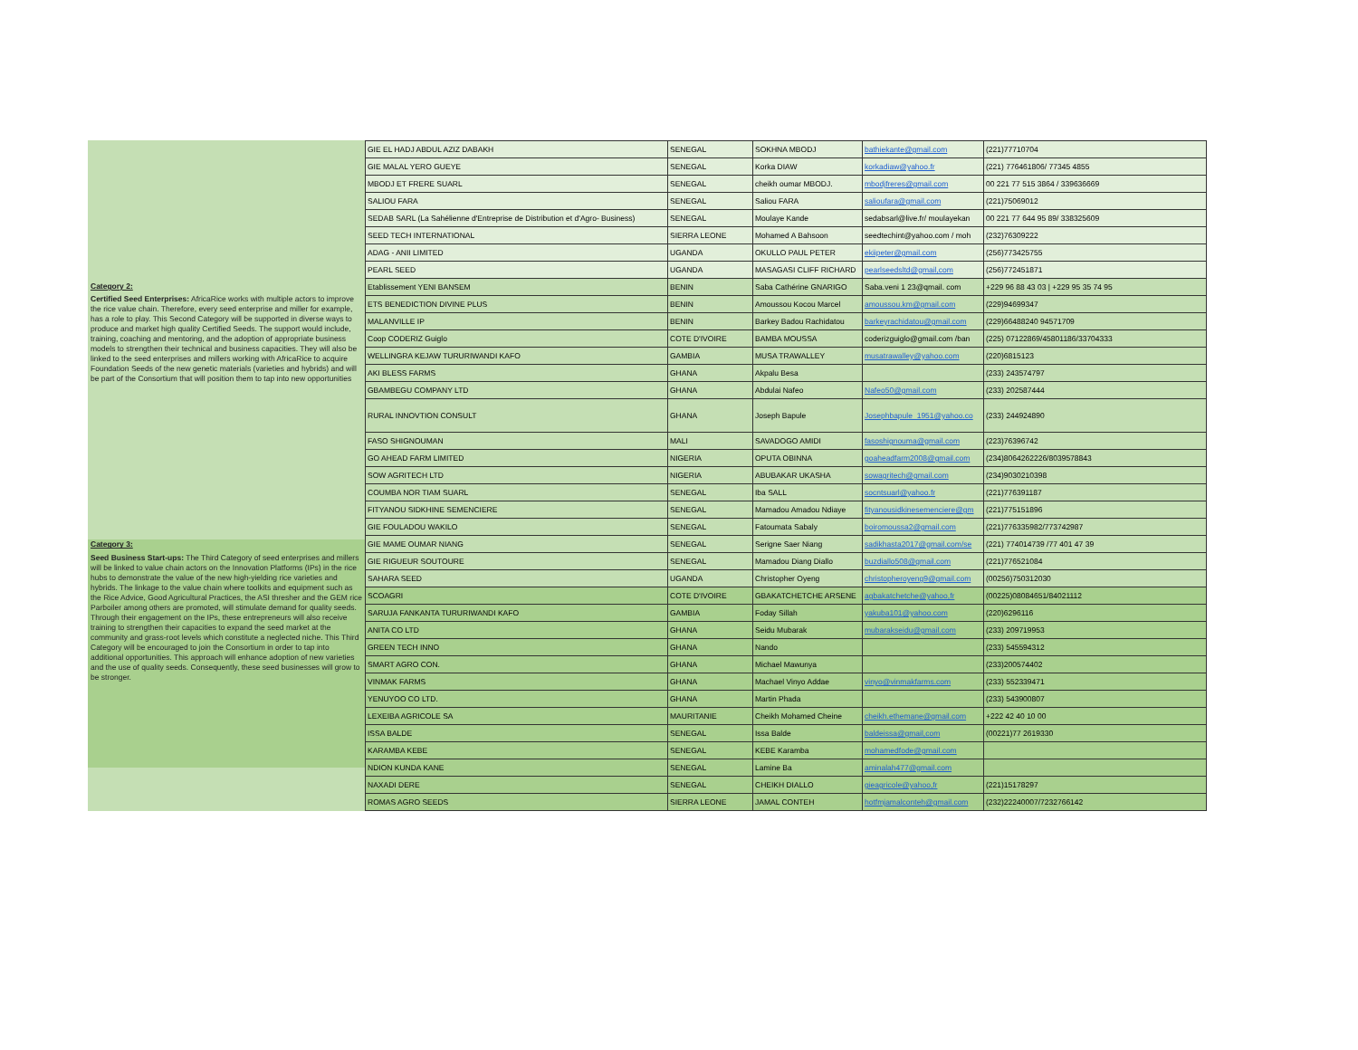Category 2:
Certified Seed Enterprises: AfricaRice works with multiple actors to improve the rice value chain. Therefore, every seed enterprise and miller for example, has a role to play. This Second Category will be supported in diverse ways to produce and market high quality Certified Seeds. The support would include, training, coaching and mentoring, and the adoption of appropriate business models to strengthen their technical and business capacities. They will also be linked to the seed enterprises and millers working with AfricaRice to acquire Foundation Seeds of the new genetic materials (varieties and hybrids) and will be part of the Consortium that will position them to tap into new opportunities
Category 3:
Seed Business Start-ups: The Third Category of seed enterprises and millers will be linked to value chain actors on the Innovation Platforms (IPs) in the rice hubs to demonstrate the value of the new high-yielding rice varieties and hybrids. The linkage to the value chain where toolkits and equipment such as the Rice Advice, Good Agricultural Practices, the ASI thresher and the GEM rice Parboiler among others are promoted, will stimulate demand for quality seeds. Through their engagement on the IPs, these entrepreneurs will also receive training to strengthen their capacities to expand the seed market at the community and grass-root levels which constitute a neglected niche. This Third Category will be encouraged to join the Consortium in order to tap into additional opportunities. This approach will enhance adoption of new varieties and the use of quality seeds. Consequently, these seed businesses will grow to be stronger.
| GIE EL HADJ ABDUL AZIZ DABAKH | SENEGAL | SOKHNA MBODJ | bathiekante@gmail.com | (221)77710704 |
| GIE MALAL YERO GUEYE | SENEGAL | Korka DIAW | korkadiaw@yahoo.fr | (221) 776461806/ 77345 4855 |
| MBODJ ET FRERE SUARL | SENEGAL | cheikh oumar MBODJ. | mbodjfreres@gmail.com | 00 221 77 515 3864 / 339636669 |
| SALIOU FARA | SENEGAL | Saliou FARA | salioufara@gmail.com | (221)75069012 |
| SEDAB SARL (La Sahélienne d'Entreprise de Distribution et d'Agro- Business) | SENEGAL | Moulaye Kande | sedabsarl@live.fr/ moulayekan | 00 221 77 644 95 89/ 338325609 |
| SEED TECH INTERNATIONAL | SIERRA LEONE | Mohamed A Bahsoon | seedtechint@yahoo.com / moh | (232)76309222 |
| ADAG - ANII LIMITED | UGANDA | OKULLO PAUL PETER | ekiipeter@gmail.com | (256)773425755 |
| PEARL SEED | UGANDA | MASAGASI CLIFF RICHARD | pearlseedsltd@gmail,com | (256)772451871 |
| Etablissement YENI BANSEM | BENIN | Saba Cathérine GNARIGO | Saba.veni 1 23@qmail. com | +229 96 88 43 03 / +229 95 35 74 95 |
| ETS BENEDICTION DIVINE PLUS | BENIN | Amoussou Kocou Marcel | amoussou.km@gmail.com | (229)94699347 |
| MALANVILLE IP | BENIN | Barkey Badou Rachidatou | barkeyrachidatou@gmail.com | (229)66488240 94571709 |
| Coop CODERIZ Guiglo | COTE D'IVOIRE | BAMBA MOUSSA | coderizguiglo@gmail.com /ban | (225) 07122869/45801186/33704333 |
| WELLINGRA KEJAW TURURIWANDI KAFO | GAMBIA | MUSA TRAWALLEY | musatrawalley@yahoo.com | (220)6815123 |
| AKI BLESS FARMS | GHANA | Akpalu Besa | | (233) 243574797 |
| GBAMBEGU COMPANY LTD | GHANA | Abdulai Nafeo | Nafeo50@gmail.com | (233) 202587444 |
| RURAL INNOVTION CONSULT | GHANA | Joseph Bapule | Josephbapule_1951@yahoo.co | (233) 244924890 |
| FASO SHIGNOUMAN | MALI | SAVADOGO AMIDI | fasoshignouma@gmail.com | (223)76396742 |
| GO AHEAD FARM LIMITED | NIGERIA | OPUTA OBINNA | goaheadfarm2008@gmail.com | (234)8064262226/8039578843 |
| SOW AGRITECH LTD | NIGERIA | ABUBAKAR UKASHA | sowagritech@gmail.com | (234)9030210398 |
| COUMBA NOR TIAM SUARL | SENEGAL | Iba SALL | socntsuarl@yahoo.fr | (221)776391187 |
| FITYANOU SIDKHINE SEMENCIERE | SENEGAL | Mamadou Amadou Ndiaye | fityanousidkinesemenciere@gm | (221)775151896 |
| GIE FOULADOU WAKILO | SENEGAL | Fatoumata Sabaly | boiromoussa2@gmail.com | (221)776335982/773742987 |
| GIE MAME OUMAR NIANG | SENEGAL | Serigne Saer Niang | sadikhasta2017@gmail.com/se | (221) 774014739 /77 401 47 39 |
| GIE RIGUEUR SOUTOURE | SENEGAL | Mamadou Diang Diallo | buzdiallo508@gmail.com | (221)776521084 |
| SAHARA SEED | UGANDA | Christopher Oyeng | christopheroyeng9@gmail.com | (00256)750312030 |
| SCOAGRI | COTE D'IVOIRE | GBAKATCHETCHE ARSENE | agbakatchetche@yahoo,fr | (00225)08084651/84021112 |
| SARUJA FANKANTA TURURIWANDI KAFO | GAMBIA | Foday Sillah | yakuba101@yahoo.com | (220)6296116 |
| ANITA CO LTD | GHANA | Seidu Mubarak | mubarakseidu@gmail.com | (233) 209719953 |
| GREEN TECH INNO | GHANA | Nando | | (233) 545594312 |
| SMART AGRO CON. | GHANA | Michael Mawunya | | (233)200574402 |
| VINMAK FARMS | GHANA | Machael Vinyo Addae | vinyo@vinmakfarms.com | (233) 552339471 |
| YENUYOO CO LTD. | GHANA | Martin Phada | | (233) 543900807 |
| LEXEIBA AGRICOLE SA | MAURITANIE | Cheikh Mohamed Cheine | cheikh.ethemane@gmail.com | +222 42 40 10 00 |
| ISSA BALDE | SENEGAL | Issa Balde | baldeissa@gmail,com | (00221)77 2619330 |
| KARAMBA KEBE | SENEGAL | KEBE Karamba | mohamedfode@gmail.com | |
| NDION KUNDA KANE | SENEGAL | Lamine Ba | aminalah477@gmail.com | |
| NAXADI DERE | SENEGAL | CHEIKH DIALLO | gieagricole@yahoo,fr | (221)15178297 |
| ROMAS AGRO SEEDS | SIERRA LEONE | JAMAL CONTEH | hotfmjamalconteh@gmail.com | (232)22240007/7232766142 |